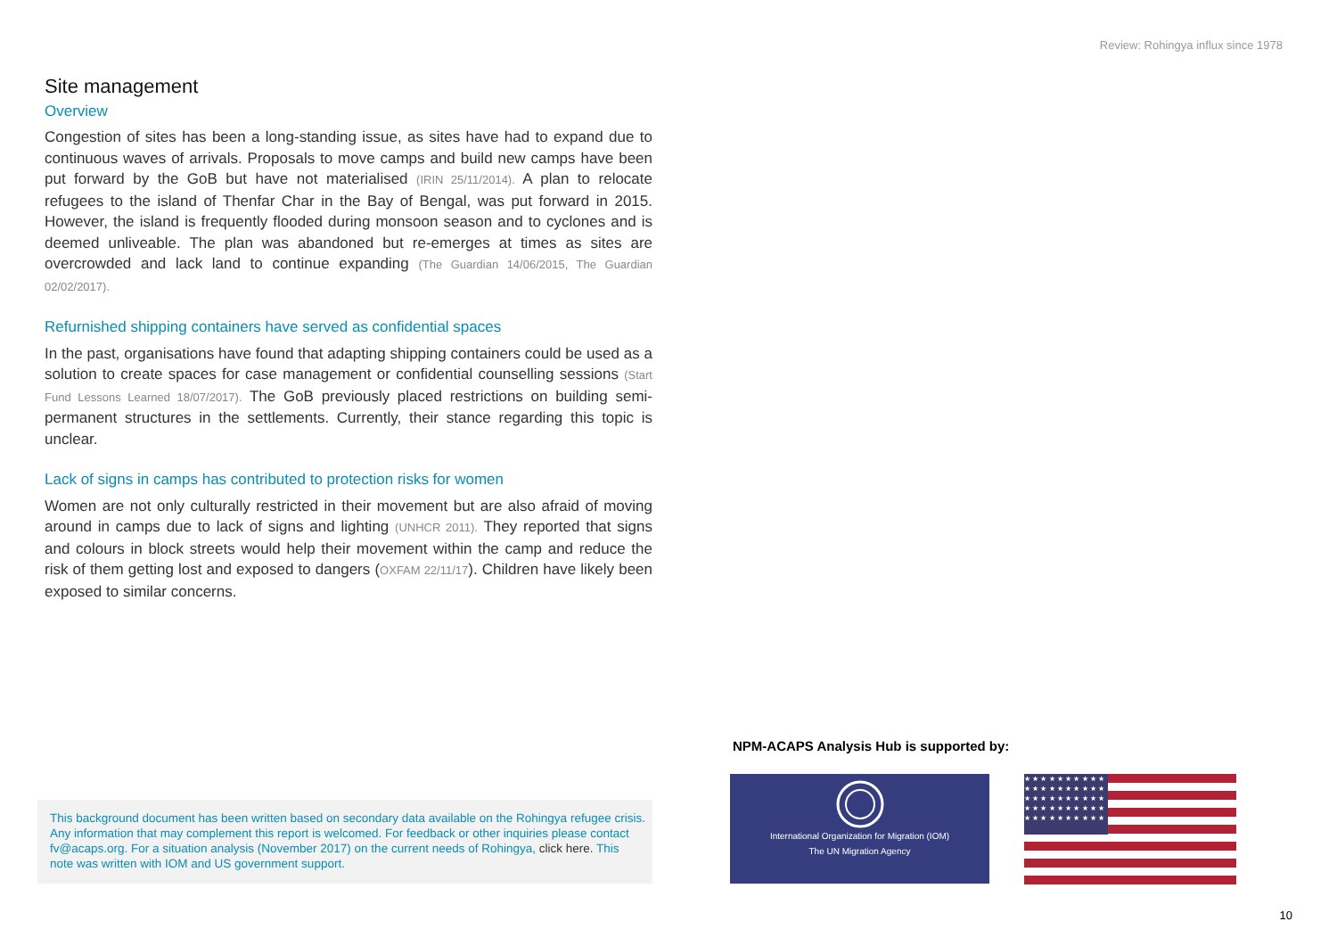Review: Rohingya influx since 1978
Site management
Overview
Congestion of sites has been a long-standing issue, as sites have had to expand due to continuous waves of arrivals. Proposals to move camps and build new camps have been put forward by the GoB but have not materialised (IRIN 25/11/2014). A plan to relocate refugees to the island of Thenfar Char in the Bay of Bengal, was put forward in 2015. However, the island is frequently flooded during monsoon season and to cyclones and is deemed unliveable. The plan was abandoned but re-emerges at times as sites are overcrowded and lack land to continue expanding (The Guardian 14/06/2015, The Guardian 02/02/2017).
Refurnished shipping containers have served as confidential spaces
In the past, organisations have found that adapting shipping containers could be used as a solution to create spaces for case management or confidential counselling sessions (Start Fund Lessons Learned 18/07/2017). The GoB previously placed restrictions on building semi-permanent structures in the settlements. Currently, their stance regarding this topic is unclear.
Lack of signs in camps has contributed to protection risks for women
Women are not only culturally restricted in their movement but are also afraid of moving around in camps due to lack of signs and lighting (UNHCR 2011). They reported that signs and colours in block streets would help their movement within the camp and reduce the risk of them getting lost and exposed to dangers (OXFAM 22/11/17). Children have likely been exposed to similar concerns.
This background document has been written based on secondary data available on the Rohingya refugee crisis. Any information that may complement this report is welcomed. For feedback or other inquiries please contact fv@acaps.org. For a situation analysis (November 2017) on the current needs of Rohingya, click here. This note was written with IOM and US government support.
NPM-ACAPS Analysis Hub is supported by:
International Organization for Migration (IOM)
The UN Migration Agency
★ ★ ★ ★ ★ ★ ★ ★ ★ ★ ★ ★ ★ ★ ★ ★ ★ ★ ★ ★ ★ ★ ★ ★ ★ ★ ★ ★ ★ ★ ★ ★ ★ ★ ★ ★ ★ ★ ★ ★ ★ ★ ★ ★ ★ ★ ★ ★ ★ ★
10